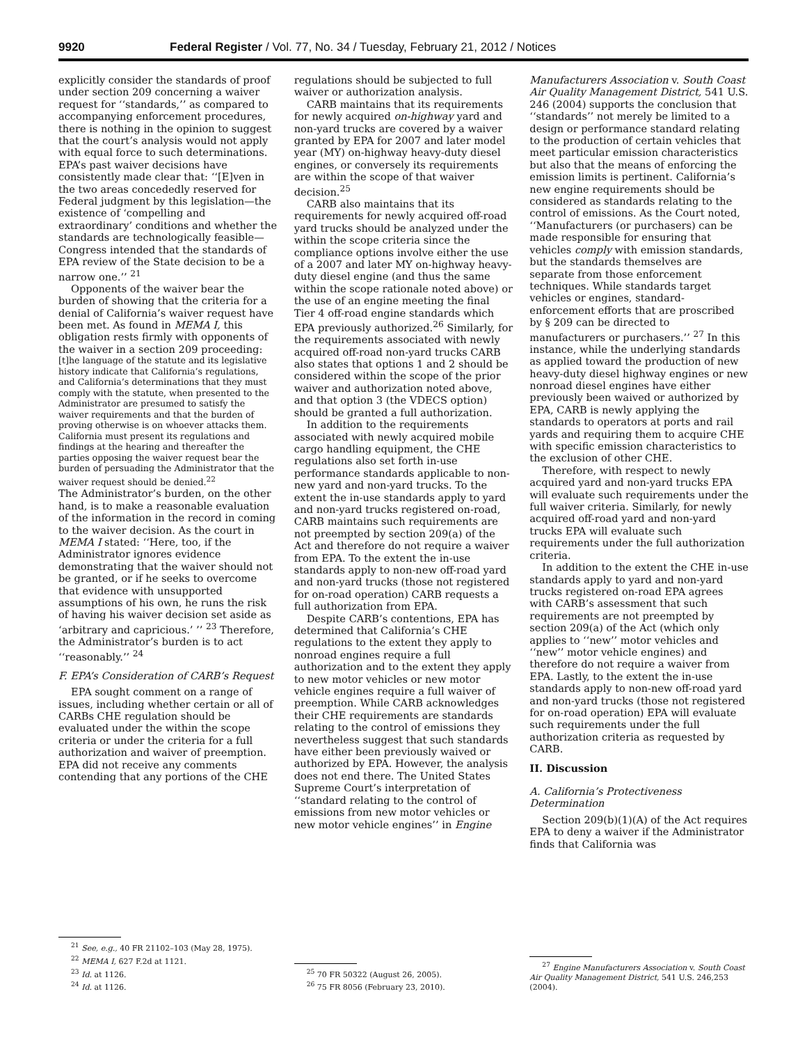9920 Federal Register / Vol. 77, No. 34 / Tuesday, February 21, 2012 / Notices
explicitly consider the standards of proof under section 209 concerning a waiver request for ‘‘standards,’’ as compared to accompanying enforcement procedures, there is nothing in the opinion to suggest that the court’s analysis would not apply with equal force to such determinations. EPA’s past waiver decisions have consistently made clear that: ‘‘[E]ven in the two areas concededly reserved for Federal judgment by this legislation—the existence of ‘compelling and extraordinary’ conditions and whether the standards are technologically feasible—Congress intended that the standards of EPA review of the State decision to be a narrow one.’’ <sup>21</sup>
Opponents of the waiver bear the burden of showing that the criteria for a denial of California’s waiver request have been met. As found in MEMA I, this obligation rests firmly with opponents of the waiver in a section 209 proceeding:
[t]he language of the statute and its legislative history indicate that California’s regulations, and California’s determinations that they must comply with the statute, when presented to the Administrator are presumed to satisfy the waiver requirements and that the burden of proving otherwise is on whoever attacks them. California must present its regulations and findings at the hearing and thereafter the parties opposing the waiver request bear the burden of persuading the Administrator that the waiver request should be denied.<sup>22</sup>
The Administrator’s burden, on the other hand, is to make a reasonable evaluation of the information in the record in coming to the waiver decision. As the court in MEMA I stated: ‘‘Here, too, if the Administrator ignores evidence demonstrating that the waiver should not be granted, or if he seeks to overcome that evidence with unsupported assumptions of his own, he runs the risk of having his waiver decision set aside as ‘arbitrary and capricious.’ ’’ <sup>23</sup> Therefore, the Administrator’s burden is to act ‘‘reasonably.’’ <sup>24</sup>
F. EPA’s Consideration of CARB’s Request
EPA sought comment on a range of issues, including whether certain or all of CARBs CHE regulation should be evaluated under the within the scope criteria or under the criteria for a full authorization and waiver of preemption. EPA did not receive any comments contending that any portions of the CHE
<sup>21</sup> See, e.g., 40 FR 21102–103 (May 28, 1975).
<sup>22</sup> MEMA I, 627 F.2d at 1121.
<sup>23</sup> Id. at 1126.
<sup>24</sup> Id. at 1126.
regulations should be subjected to full waiver or authorization analysis.
CARB maintains that its requirements for newly acquired on-highway yard and non-yard trucks are covered by a waiver granted by EPA for 2007 and later model year (MY) on-highway heavy-duty diesel engines, or conversely its requirements are within the scope of that waiver decision.<sup>25</sup>
CARB also maintains that its requirements for newly acquired off-road yard trucks should be analyzed under the within the scope criteria since the compliance options involve either the use of a 2007 and later MY on-highway heavy-duty diesel engine (and thus the same within the scope rationale noted above) or the use of an engine meeting the final Tier 4 off-road engine standards which EPA previously authorized.<sup>26</sup> Similarly, for the requirements associated with newly acquired off-road non-yard trucks CARB also states that options 1 and 2 should be considered within the scope of the prior waiver and authorization noted above, and that option 3 (the VDECS option) should be granted a full authorization.
In addition to the requirements associated with newly acquired mobile cargo handling equipment, the CHE regulations also set forth in-use performance standards applicable to non-new yard and non-yard trucks. To the extent the in-use standards apply to yard and non-yard trucks registered on-road, CARB maintains such requirements are not preempted by section 209(a) of the Act and therefore do not require a waiver from EPA. To the extent the in-use standards apply to non-new off-road yard and non-yard trucks (those not registered for on-road operation) CARB requests a full authorization from EPA.
Despite CARB’s contentions, EPA has determined that California’s CHE regulations to the extent they apply to nonroad engines require a full authorization and to the extent they apply to new motor vehicles or new motor vehicle engines require a full waiver of preemption. While CARB acknowledges their CHE requirements are standards relating to the control of emissions they nevertheless suggest that such standards have either been previously waived or authorized by EPA. However, the analysis does not end there. The United States Supreme Court’s interpretation of ‘‘standard relating to the control of emissions from new motor vehicles or new motor vehicle engines’’ in Engine
<sup>25</sup> 70 FR 50322 (August 26, 2005).
<sup>26</sup> 75 FR 8056 (February 23, 2010).
Manufacturers Association v. South Coast Air Quality Management District, 541 U.S. 246 (2004) supports the conclusion that ‘‘standards’’ not merely be limited to a design or performance standard relating to the production of certain vehicles that meet particular emission characteristics but also that the means of enforcing the emission limits is pertinent. California’s new engine requirements should be considered as standards relating to the control of emissions. As the Court noted, ‘‘Manufacturers (or purchasers) can be made responsible for ensuring that vehicles comply with emission standards, but the standards themselves are separate from those enforcement techniques. While standards target vehicles or engines, standard-enforcement efforts that are proscribed by § 209 can be directed to manufacturers or purchasers.’’ <sup>27</sup> In this instance, while the underlying standards as applied toward the production of new heavy-duty diesel highway engines or new nonroad diesel engines have either previously been waived or authorized by EPA, CARB is newly applying the standards to operators at ports and rail yards and requiring them to acquire CHE with specific emission characteristics to the exclusion of other CHE.
Therefore, with respect to newly acquired yard and non-yard trucks EPA will evaluate such requirements under the full waiver criteria. Similarly, for newly acquired off-road yard and non-yard trucks EPA will evaluate such requirements under the full authorization criteria.
In addition to the extent the CHE in-use standards apply to yard and non-yard trucks registered on-road EPA agrees with CARB’s assessment that such requirements are not preempted by section 209(a) of the Act (which only applies to ‘‘new’’ motor vehicles and ‘‘new’’ motor vehicle engines) and therefore do not require a waiver from EPA. Lastly, to the extent the in-use standards apply to non-new off-road yard and non-yard trucks (those not registered for on-road operation) EPA will evaluate such requirements under the full authorization criteria as requested by CARB.
II. Discussion
A. California’s Protectiveness Determination
Section 209(b)(1)(A) of the Act requires EPA to deny a waiver if the Administrator finds that California was
<sup>27</sup> Engine Manufacturers Association v. South Coast Air Quality Management District, 541 U.S. 246,253 (2004).